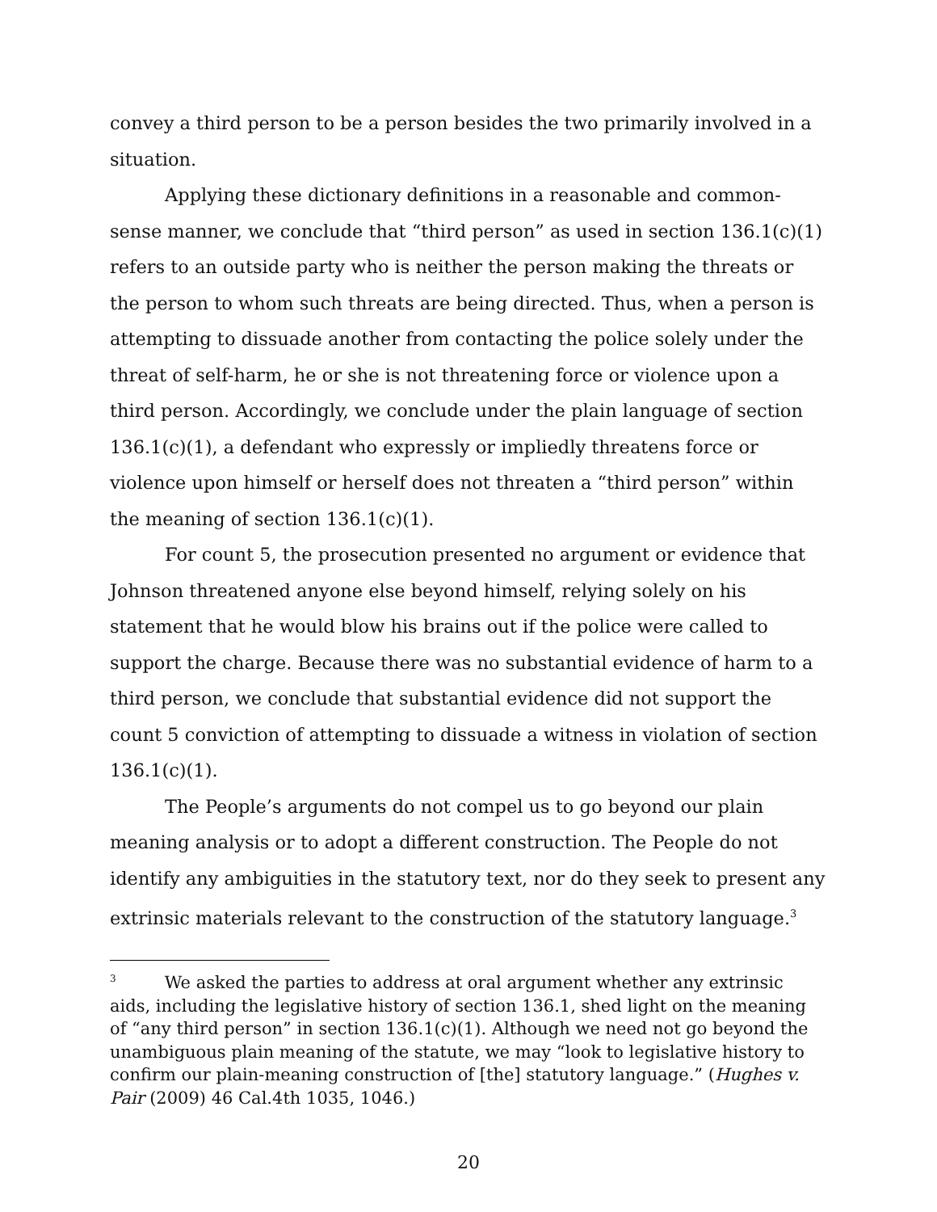convey a third person to be a person besides the two primarily involved in a situation.
Applying these dictionary definitions in a reasonable and common-sense manner, we conclude that “third person” as used in section 136.1(c)(1) refers to an outside party who is neither the person making the threats or the person to whom such threats are being directed. Thus, when a person is attempting to dissuade another from contacting the police solely under the threat of self-harm, he or she is not threatening force or violence upon a third person. Accordingly, we conclude under the plain language of section 136.1(c)(1), a defendant who expressly or impliedly threatens force or violence upon himself or herself does not threaten a “third person” within the meaning of section 136.1(c)(1).
For count 5, the prosecution presented no argument or evidence that Johnson threatened anyone else beyond himself, relying solely on his statement that he would blow his brains out if the police were called to support the charge. Because there was no substantial evidence of harm to a third person, we conclude that substantial evidence did not support the count 5 conviction of attempting to dissuade a witness in violation of section 136.1(c)(1).
The People’s arguments do not compel us to go beyond our plain meaning analysis or to adopt a different construction. The People do not identify any ambiguities in the statutory text, nor do they seek to present any extrinsic materials relevant to the construction of the statutory language.<sup>3</sup>
<sup>3</sup> We asked the parties to address at oral argument whether any extrinsic aids, including the legislative history of section 136.1, shed light on the meaning of “any third person” in section 136.1(c)(1). Although we need not go beyond the unambiguous plain meaning of the statute, we may “look to legislative history to confirm our plain-meaning construction of [the] statutory language.” (Hughes v. Pair (2009) 46 Cal.4th 1035, 1046.)
20